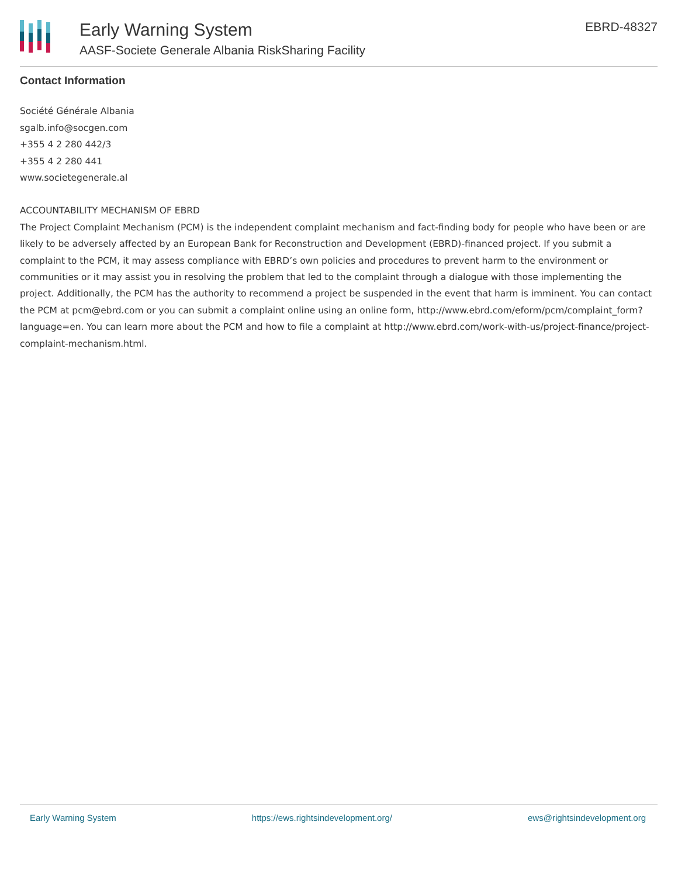Early Warning System
AASF-Societe Generale Albania RiskSharing Facility
EBRD-48327
Contact Information
Société Générale Albania
sgalb.info@socgen.com
+355 4 2 280 442/3
+355 4 2 280 441
www.societegenerale.al
ACCOUNTABILITY MECHANISM OF EBRD
The Project Complaint Mechanism (PCM) is the independent complaint mechanism and fact-finding body for people who have been or are likely to be adversely affected by an European Bank for Reconstruction and Development (EBRD)-financed project. If you submit a complaint to the PCM, it may assess compliance with EBRD’s own policies and procedures to prevent harm to the environment or communities or it may assist you in resolving the problem that led to the complaint through a dialogue with those implementing the project. Additionally, the PCM has the authority to recommend a project be suspended in the event that harm is imminent. You can contact the PCM at pcm@ebrd.com or you can submit a complaint online using an online form, http://www.ebrd.com/eform/pcm/complaint_form?language=en. You can learn more about the PCM and how to file a complaint at http://www.ebrd.com/work-with-us/project-finance/project-complaint-mechanism.html.
Early Warning System https://ews.rightsindevelopment.org/ ews@rightsindevelopment.org